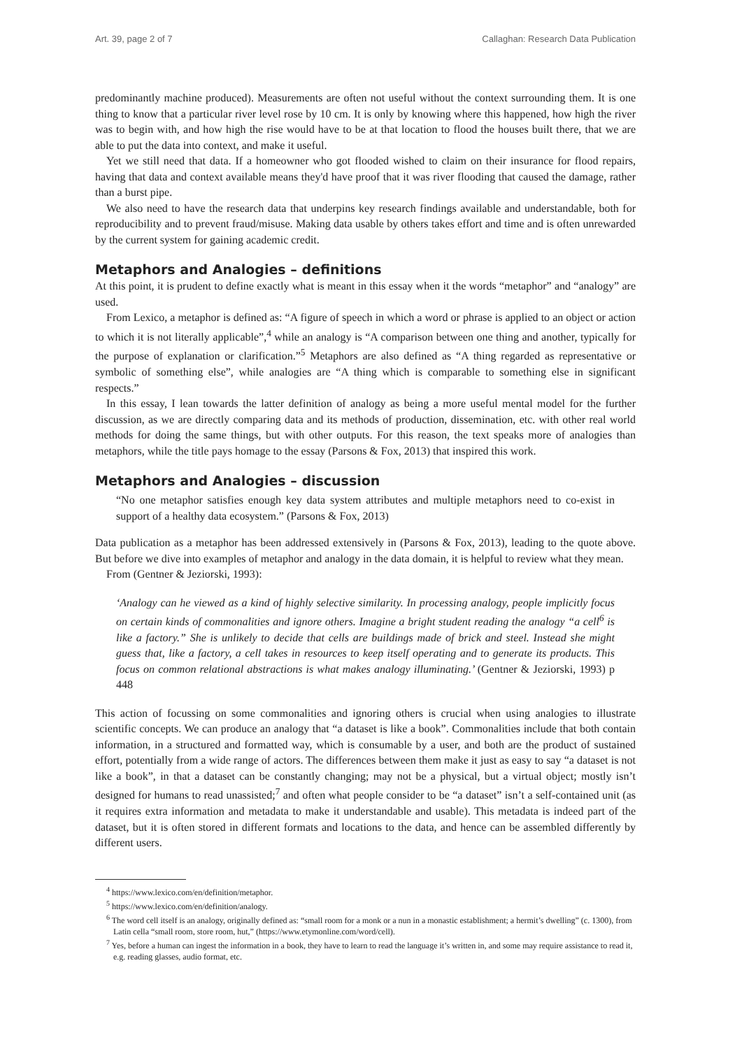Art. 39, page 2 of 7 Callaghan: Research Data Publication
predominantly machine produced). Measurements are often not useful without the context surrounding them. It is one thing to know that a particular river level rose by 10 cm. It is only by knowing where this happened, how high the river was to begin with, and how high the rise would have to be at that location to flood the houses built there, that we are able to put the data into context, and make it useful.
Yet we still need that data. If a homeowner who got flooded wished to claim on their insurance for flood repairs, having that data and context available means they'd have proof that it was river flooding that caused the damage, rather than a burst pipe.
We also need to have the research data that underpins key research findings available and understandable, both for reproducibility and to prevent fraud/misuse. Making data usable by others takes effort and time and is often unrewarded by the current system for gaining academic credit.
Metaphors and Analogies – definitions
At this point, it is prudent to define exactly what is meant in this essay when it the words “metaphor” and “analogy” are used.
From Lexico, a metaphor is defined as: “A figure of speech in which a word or phrase is applied to an object or action to which it is not literally applicable”,<sup>4</sup> while an analogy is “A comparison between one thing and another, typically for the purpose of explanation or clarification.”<sup>5</sup> Metaphors are also defined as “A thing regarded as representative or symbolic of something else”, while analogies are “A thing which is comparable to something else in significant respects.”
In this essay, I lean towards the latter definition of analogy as being a more useful mental model for the further discussion, as we are directly comparing data and its methods of production, dissemination, etc. with other real world methods for doing the same things, but with other outputs. For this reason, the text speaks more of analogies than metaphors, while the title pays homage to the essay (Parsons & Fox, 2013) that inspired this work.
Metaphors and Analogies – discussion
“No one metaphor satisfies enough key data system attributes and multiple metaphors need to co-exist in support of a healthy data ecosystem.” (Parsons & Fox, 2013)
Data publication as a metaphor has been addressed extensively in (Parsons & Fox, 2013), leading to the quote above. But before we dive into examples of metaphor and analogy in the data domain, it is helpful to review what they mean.
From (Gentner & Jeziorski, 1993):
‘Analogy can he viewed as a kind of highly selective similarity. In processing analogy, people implicitly focus on certain kinds of commonalities and ignore others. Imagine a bright student reading the analogy “a cell<sup>6</sup> is like a factory.” She is unlikely to decide that cells are buildings made of brick and steel. Instead she might guess that, like a factory, a cell takes in resources to keep itself operating and to generate its products. This focus on common relational abstractions is what makes analogy illuminating.’ (Gentner & Jeziorski, 1993) p 448
This action of focussing on some commonalities and ignoring others is crucial when using analogies to illustrate scientific concepts. We can produce an analogy that “a dataset is like a book”. Commonalities include that both contain information, in a structured and formatted way, which is consumable by a user, and both are the product of sustained effort, potentially from a wide range of actors. The differences between them make it just as easy to say “a dataset is not like a book”, in that a dataset can be constantly changing; may not be a physical, but a virtual object; mostly isn’t designed for humans to read unassisted;<sup>7</sup> and often what people consider to be “a dataset” isn’t a self-contained unit (as it requires extra information and metadata to make it understandable and usable). This metadata is indeed part of the dataset, but it is often stored in different formats and locations to the data, and hence can be assembled differently by different users.
<sup>4</sup> https://www.lexico.com/en/definition/metaphor.
<sup>5</sup> https://www.lexico.com/en/definition/analogy.
<sup>6</sup> The word cell itself is an analogy, originally defined as: “small room for a monk or a nun in a monastic establishment; a hermit’s dwelling” (c. 1300), from Latin cella “small room, store room, hut,” (https://www.etymonline.com/word/cell).
<sup>7</sup> Yes, before a human can ingest the information in a book, they have to learn to read the language it’s written in, and some may require assistance to read it, e.g. reading glasses, audio format, etc.